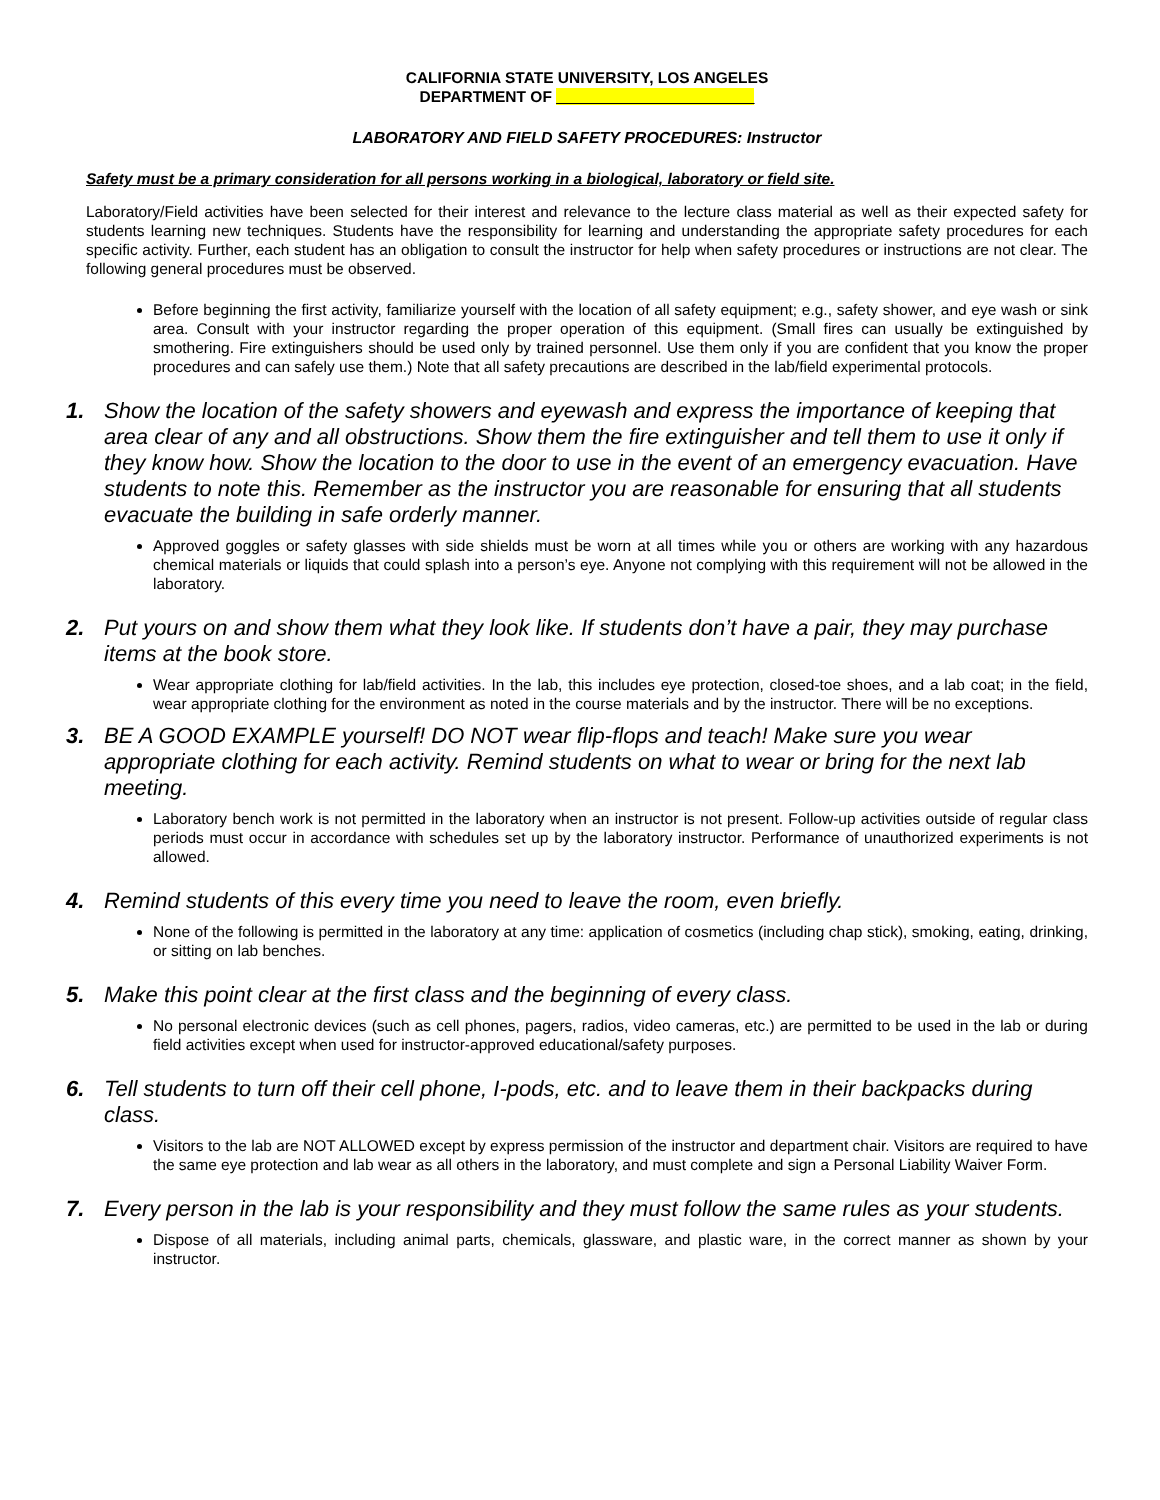CALIFORNIA STATE UNIVERSITY, LOS ANGELES
DEPARTMENT OF _______________________
LABORATORY AND FIELD SAFETY PROCEDURES: Instructor
Safety must be a primary consideration for all persons working in a biological, laboratory or field site.
Laboratory/Field activities have been selected for their interest and relevance to the lecture class material as well as their expected safety for students learning new techniques. Students have the responsibility for learning and understanding the appropriate safety procedures for each specific activity. Further, each student has an obligation to consult the instructor for help when safety procedures or instructions are not clear. The following general procedures must be observed.
Before beginning the first activity, familiarize yourself with the location of all safety equipment; e.g., safety shower, and eye wash or sink area. Consult with your instructor regarding the proper operation of this equipment. (Small fires can usually be extinguished by smothering. Fire extinguishers should be used only by trained personnel. Use them only if you are confident that you know the proper procedures and can safely use them.) Note that all safety precautions are described in the lab/field experimental protocols.
1. Show the location of the safety showers and eyewash and express the importance of keeping that area clear of any and all obstructions. Show them the fire extinguisher and tell them to use it only if they know how. Show the location to the door to use in the event of an emergency evacuation. Have students to note this. Remember as the instructor you are reasonable for ensuring that all students evacuate the building in safe orderly manner.
Approved goggles or safety glasses with side shields must be worn at all times while you or others are working with any hazardous chemical materials or liquids that could splash into a person’s eye. Anyone not complying with this requirement will not be allowed in the laboratory.
2. Put yours on and show them what they look like. If students don’t have a pair, they may purchase items at the book store.
Wear appropriate clothing for lab/field activities. In the lab, this includes eye protection, closed-toe shoes, and a lab coat; in the field, wear appropriate clothing for the environment as noted in the course materials and by the instructor. There will be no exceptions.
3. BE A GOOD EXAMPLE yourself! DO NOT wear flip-flops and teach! Make sure you wear appropriate clothing for each activity. Remind students on what to wear or bring for the next lab meeting.
Laboratory bench work is not permitted in the laboratory when an instructor is not present. Follow-up activities outside of regular class periods must occur in accordance with schedules set up by the laboratory instructor. Performance of unauthorized experiments is not allowed.
4. Remind students of this every time you need to leave the room, even briefly.
None of the following is permitted in the laboratory at any time: application of cosmetics (including chap stick), smoking, eating, drinking, or sitting on lab benches.
5. Make this point clear at the first class and the beginning of every class.
No personal electronic devices (such as cell phones, pagers, radios, video cameras, etc.) are permitted to be used in the lab or during field activities except when used for instructor-approved educational/safety purposes.
6. Tell students to turn off their cell phone, I-pods, etc. and to leave them in their backpacks during class.
Visitors to the lab are NOT ALLOWED except by express permission of the instructor and department chair. Visitors are required to have the same eye protection and lab wear as all others in the laboratory, and must complete and sign a Personal Liability Waiver Form.
7. Every person in the lab is your responsibility and they must follow the same rules as your students.
Dispose of all materials, including animal parts, chemicals, glassware, and plastic ware, in the correct manner as shown by your instructor.